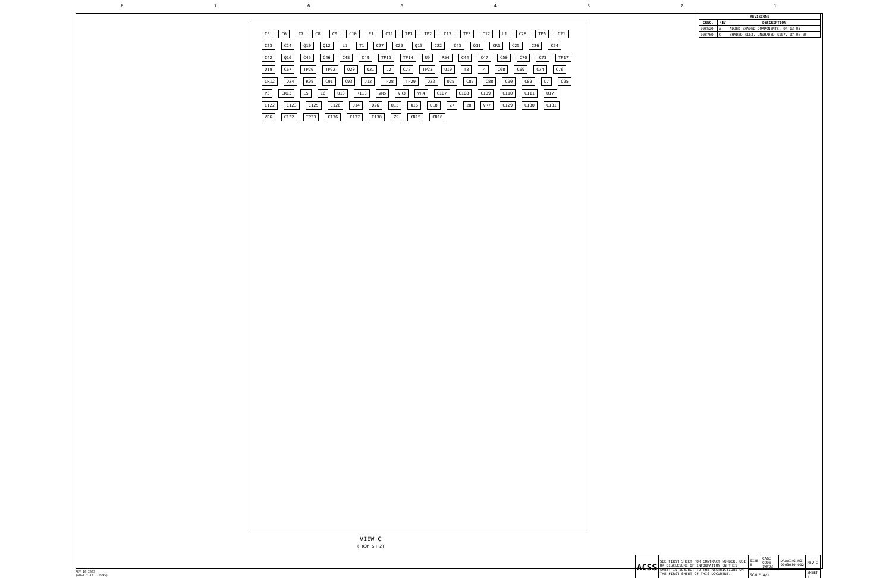87654321
| REVISIONS | | |
| --- | --- | --- |
| CRNO. | REV | DESCRIPTION |
| 008520 | A | ADDED SHADED COMPONENTS. 04-13-05 |
| 008760 | C | SHADED R163. UNSHADED R107. 07-06-05 |
C5 C6 C7 C8 C9 C10 P1 C11 TP1 TP2 C13 TP3 C12 U1 C28 TP6 C21 C23 C24 Q10 Q12 L1 T1 C27 C29 Q13 C22 C43 Q11 CR1 C25 C26 C54 C42 Q16 C45 C46 C48 C49 TP13 TP14 U9 R54 C44 C47 C50 C70 C73 TP17 Q19 C67 TP20 TP22 Q20 Q21 L2 C72 TP23 U10 T3 T4 C68 C69 C74 C76 CR12 Q24 R98 C91 C93 U12 TP28 TP29 Q23 Q25 C87 C88 C90 C89 L7 C95 P3 CR13 L5 L6 U13 R118 VR5 VR3 VR4 C107 C108 C109 C110 C111 U17 C122 C123 C125 C126 U14 Q26 U15 U16 U18 Z7 Z8 VR7 C129 C130 C131 VR6 C132 TP33 C136 C137 C138 Z9 CR15 CR16
VIEW C
(FROM SH 2)
| ACSS | SEE FIRST SHEET FOR CONTRACT NUMBER. USE OR DISCLOSURE OF INFORMATION ON THIS SHEET IS SUBJECT TO THE RESTRICTIONS ON THE FIRST SHEET OF THIS DOCUMENT. | SIZE E | CAGE CODE 1WYD3 | DRAWING NO. 9003030-002 | REV C |
| | | SCALE 4/1 | | | SHEET 4 |
REV 10-2003
(ANSI Y-14.1-1995)